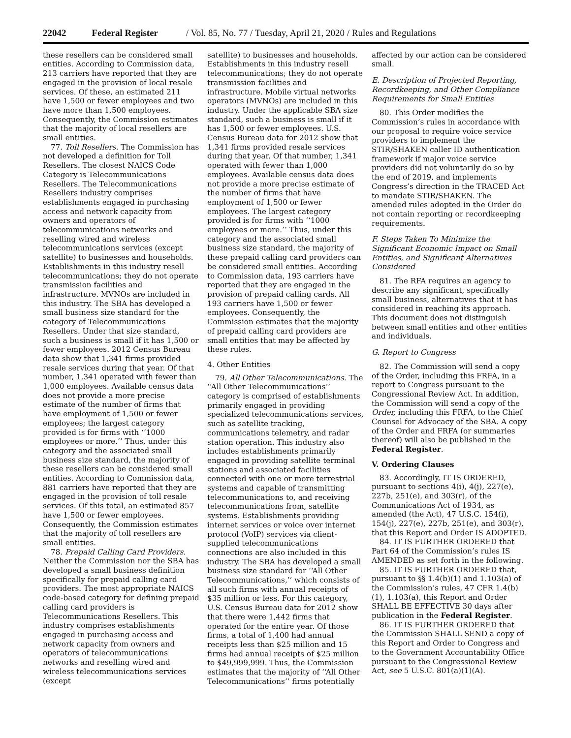22042 Federal Register / Vol. 85, No. 77 / Tuesday, April 21, 2020 / Rules and Regulations
these resellers can be considered small entities. According to Commission data, 213 carriers have reported that they are engaged in the provision of local resale services. Of these, an estimated 211 have 1,500 or fewer employees and two have more than 1,500 employees. Consequently, the Commission estimates that the majority of local resellers are small entities.
77. Toll Resellers. The Commission has not developed a definition for Toll Resellers. The closest NAICS Code Category is Telecommunications Resellers. The Telecommunications Resellers industry comprises establishments engaged in purchasing access and network capacity from owners and operators of telecommunications networks and reselling wired and wireless telecommunications services (except satellite) to businesses and households. Establishments in this industry resell telecommunications; they do not operate transmission facilities and infrastructure. MVNOs are included in this industry. The SBA has developed a small business size standard for the category of Telecommunications Resellers. Under that size standard, such a business is small if it has 1,500 or fewer employees. 2012 Census Bureau data show that 1,341 firms provided resale services during that year. Of that number, 1,341 operated with fewer than 1,000 employees. Available census data does not provide a more precise estimate of the number of firms that have employment of 1,500 or fewer employees; the largest category provided is for firms with ‘‘1000 employees or more.’’ Thus, under this category and the associated small business size standard, the majority of these resellers can be considered small entities. According to Commission data, 881 carriers have reported that they are engaged in the provision of toll resale services. Of this total, an estimated 857 have 1,500 or fewer employees. Consequently, the Commission estimates that the majority of toll resellers are small entities.
78. Prepaid Calling Card Providers. Neither the Commission nor the SBA has developed a small business definition specifically for prepaid calling card providers. The most appropriate NAICS code-based category for defining prepaid calling card providers is Telecommunications Resellers. This industry comprises establishments engaged in purchasing access and network capacity from owners and operators of telecommunications networks and reselling wired and wireless telecommunications services (except
satellite) to businesses and households. Establishments in this industry resell telecommunications; they do not operate transmission facilities and infrastructure. Mobile virtual networks operators (MVNOs) are included in this industry. Under the applicable SBA size standard, such a business is small if it has 1,500 or fewer employees. U.S. Census Bureau data for 2012 show that 1,341 firms provided resale services during that year. Of that number, 1,341 operated with fewer than 1,000 employees. Available census data does not provide a more precise estimate of the number of firms that have employment of 1,500 or fewer employees. The largest category provided is for firms with ‘‘1000 employees or more.’’ Thus, under this category and the associated small business size standard, the majority of these prepaid calling card providers can be considered small entities. According to Commission data, 193 carriers have reported that they are engaged in the provision of prepaid calling cards. All 193 carriers have 1,500 or fewer employees. Consequently, the Commission estimates that the majority of prepaid calling card providers are small entities that may be affected by these rules.
4. Other Entities
79. All Other Telecommunications. The ‘‘All Other Telecommunications’’ category is comprised of establishments primarily engaged in providing specialized telecommunications services, such as satellite tracking, communications telemetry, and radar station operation. This industry also includes establishments primarily engaged in providing satellite terminal stations and associated facilities connected with one or more terrestrial systems and capable of transmitting telecommunications to, and receiving telecommunications from, satellite systems. Establishments providing internet services or voice over internet protocol (VoIP) services via client-supplied telecommunications connections are also included in this industry. The SBA has developed a small business size standard for ‘‘All Other Telecommunications,’’ which consists of all such firms with annual receipts of $35 million or less. For this category, U.S. Census Bureau data for 2012 show that there were 1,442 firms that operated for the entire year. Of those firms, a total of 1,400 had annual receipts less than $25 million and 15 firms had annual receipts of $25 million to $49,999,999. Thus, the Commission estimates that the majority of ‘‘All Other Telecommunications’’ firms potentially
affected by our action can be considered small.
E. Description of Projected Reporting, Recordkeeping, and Other Compliance Requirements for Small Entities
80. This Order modifies the Commission’s rules in accordance with our proposal to require voice service providers to implement the STIR/SHAKEN caller ID authentication framework if major voice service providers did not voluntarily do so by the end of 2019, and implements Congress’s direction in the TRACED Act to mandate STIR/SHAKEN. The amended rules adopted in the Order do not contain reporting or recordkeeping requirements.
F. Steps Taken To Minimize the Significant Economic Impact on Small Entities, and Significant Alternatives Considered
81. The RFA requires an agency to describe any significant, specifically small business, alternatives that it has considered in reaching its approach. This document does not distinguish between small entities and other entities and individuals.
G. Report to Congress
82. The Commission will send a copy of the Order, including this FRFA, in a report to Congress pursuant to the Congressional Review Act. In addition, the Commission will send a copy of the Order, including this FRFA, to the Chief Counsel for Advocacy of the SBA. A copy of the Order and FRFA (or summaries thereof) will also be published in the Federal Register.
V. Ordering Clauses
83. Accordingly, IT IS ORDERED, pursuant to sections 4(i), 4(j), 227(e), 227b, 251(e), and 303(r), of the Communications Act of 1934, as amended (the Act), 47 U.S.C. 154(i), 154(j), 227(e), 227b, 251(e), and 303(r), that this Report and Order IS ADOPTED.
84. IT IS FURTHER ORDERED that Part 64 of the Commission’s rules IS AMENDED as set forth in the following.
85. IT IS FURTHER ORDERED that, pursuant to §§ 1.4(b)(1) and 1.103(a) of the Commission’s rules, 47 CFR 1.4(b)(1), 1.103(a), this Report and Order SHALL BE EFFECTIVE 30 days after publication in the Federal Register.
86. IT IS FURTHER ORDERED that the Commission SHALL SEND a copy of this Report and Order to Congress and to the Government Accountability Office pursuant to the Congressional Review Act, see 5 U.S.C. 801(a)(1)(A).